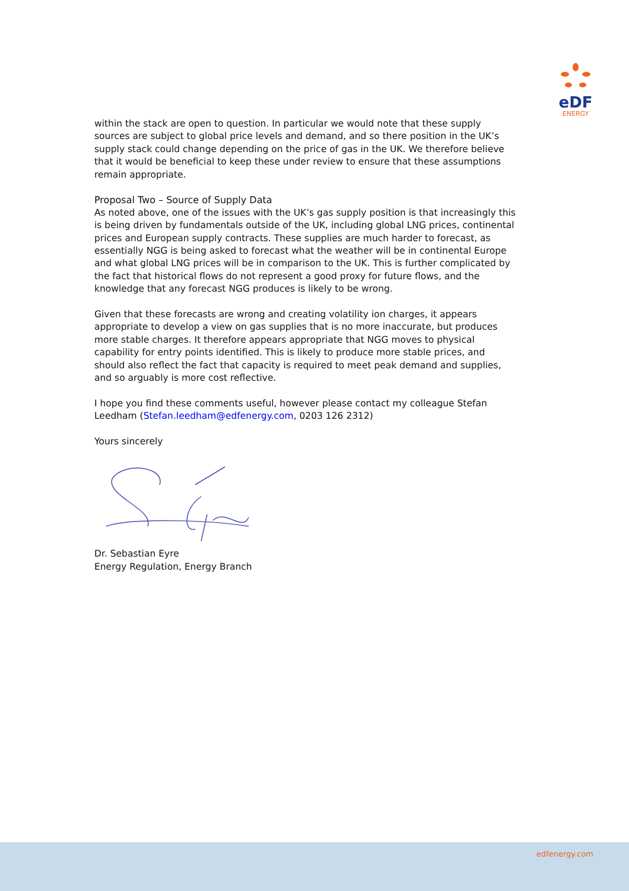eDF
ENERGY
within the stack are open to question. In particular we would note that these supply sources are subject to global price levels and demand, and so there position in the UK’s supply stack could change depending on the price of gas in the UK. We therefore believe that it would be beneficial to keep these under review to ensure that these assumptions remain appropriate.
Proposal Two – Source of Supply Data
As noted above, one of the issues with the UK’s gas supply position is that increasingly this is being driven by fundamentals outside of the UK, including global LNG prices, continental prices and European supply contracts. These supplies are much harder to forecast, as essentially NGG is being asked to forecast what the weather will be in continental Europe and what global LNG prices will be in comparison to the UK. This is further complicated by the fact that historical flows do not represent a good proxy for future flows, and the knowledge that any forecast NGG produces is likely to be wrong.
Given that these forecasts are wrong and creating volatility ion charges, it appears appropriate to develop a view on gas supplies that is no more inaccurate, but produces more stable charges. It therefore appears appropriate that NGG moves to physical capability for entry points identified. This is likely to produce more stable prices, and should also reflect the fact that capacity is required to meet peak demand and supplies, and so arguably is more cost reflective.
I hope you find these comments useful, however please contact my colleague Stefan Leedham (Stefan.leedham@edfenergy.com, 0203 126 2312)
Yours sincerely
Dr. Sebastian Eyre
Energy Regulation, Energy Branch
edfenergy.com